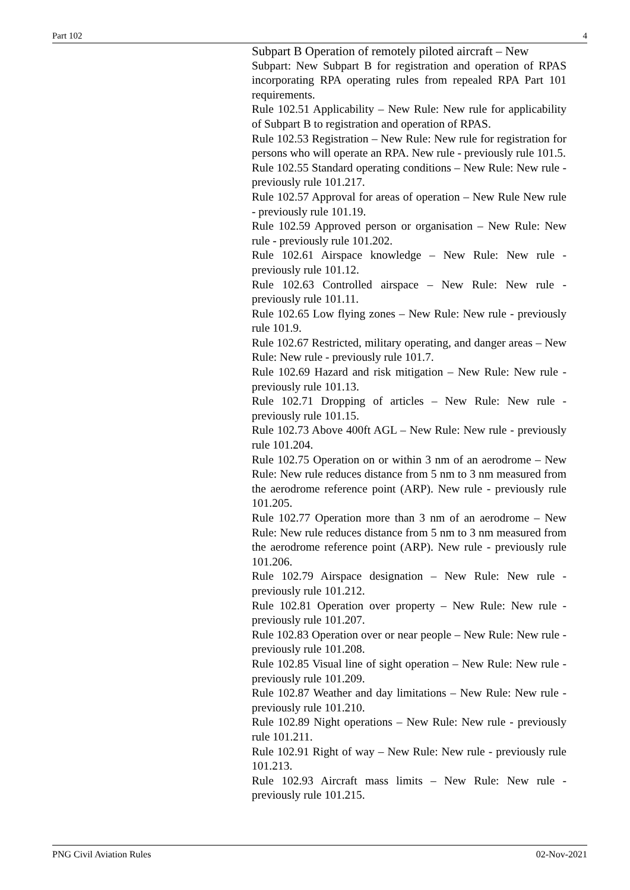Part 102 4
Subpart B Operation of remotely piloted aircraft – New
Subpart: New Subpart B for registration and operation of RPAS incorporating RPA operating rules from repealed RPA Part 101 requirements.
Rule 102.51 Applicability – New Rule: New rule for applicability of Subpart B to registration and operation of RPAS.
Rule 102.53 Registration – New Rule: New rule for registration for persons who will operate an RPA. New rule - previously rule 101.5.
Rule 102.55 Standard operating conditions – New Rule: New rule - previously rule 101.217.
Rule 102.57 Approval for areas of operation – New Rule New rule - previously rule 101.19.
Rule 102.59 Approved person or organisation – New Rule: New rule - previously rule 101.202.
Rule 102.61 Airspace knowledge – New Rule: New rule - previously rule 101.12.
Rule 102.63 Controlled airspace – New Rule: New rule - previously rule 101.11.
Rule 102.65 Low flying zones – New Rule: New rule - previously rule 101.9.
Rule 102.67 Restricted, military operating, and danger areas – New Rule: New rule - previously rule 101.7.
Rule 102.69 Hazard and risk mitigation – New Rule: New rule - previously rule 101.13.
Rule 102.71 Dropping of articles – New Rule: New rule - previously rule 101.15.
Rule 102.73 Above 400ft AGL – New Rule: New rule - previously rule 101.204.
Rule 102.75 Operation on or within 3 nm of an aerodrome – New Rule: New rule reduces distance from 5 nm to 3 nm measured from the aerodrome reference point (ARP). New rule - previously rule 101.205.
Rule 102.77 Operation more than 3 nm of an aerodrome – New Rule: New rule reduces distance from 5 nm to 3 nm measured from the aerodrome reference point (ARP). New rule - previously rule 101.206.
Rule 102.79 Airspace designation – New Rule: New rule - previously rule 101.212.
Rule 102.81 Operation over property – New Rule: New rule - previously rule 101.207.
Rule 102.83 Operation over or near people – New Rule: New rule - previously rule 101.208.
Rule 102.85 Visual line of sight operation – New Rule: New rule - previously rule 101.209.
Rule 102.87 Weather and day limitations – New Rule: New rule - previously rule 101.210.
Rule 102.89 Night operations – New Rule: New rule - previously rule 101.211.
Rule 102.91 Right of way – New Rule: New rule - previously rule 101.213.
Rule 102.93 Aircraft mass limits – New Rule: New rule - previously rule 101.215.
PNG Civil Aviation Rules 02-Nov-2021